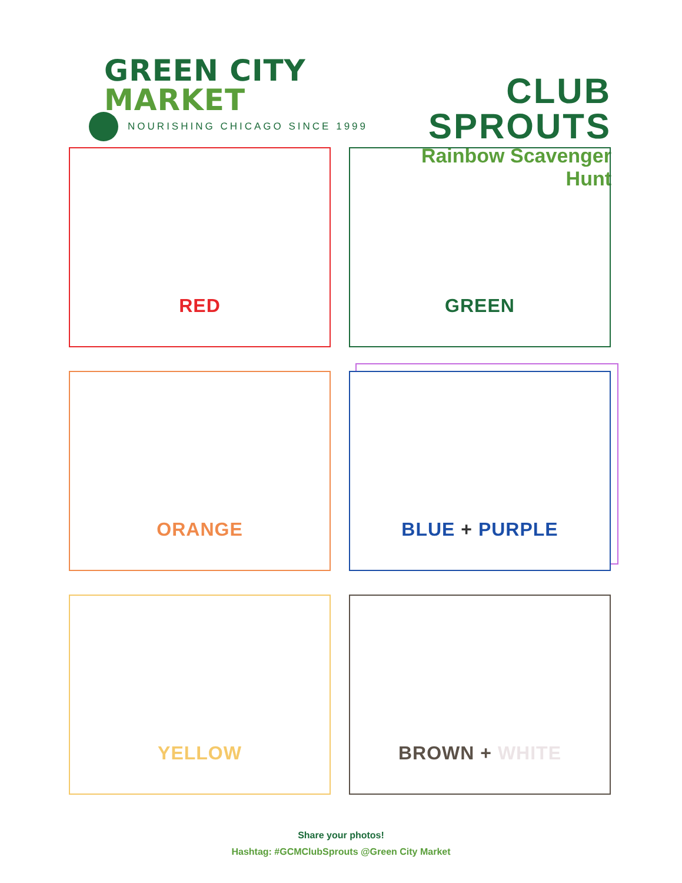GREEN CITY MARKET
NOURISHING CHICAGO SINCE 1999
CLUB SPROUTS
Rainbow Scavenger Hunt
RED
GREEN
ORANGE
BLUE + PURPLE
YELLOW
BROWN + WHITE
Share your photos!
Hashtag: #GCMClubSprouts @Green City Market